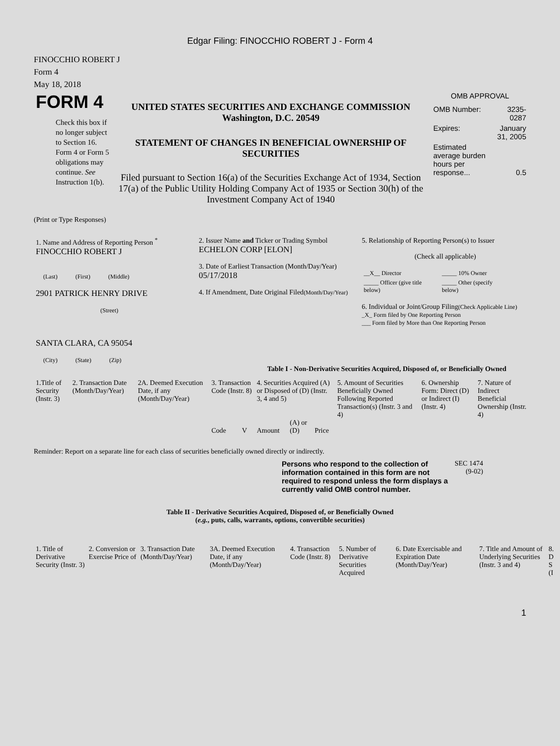Edgar Filing: FINOCCHIO ROBERT J - Form 4
FINOCCHIO ROBERT J
Form 4
May 18, 2018
| FORM 4 Check this box if no longer subject to Section 16. Form 4 or Form 5 obligations may continue. See Instruction 1(b). | UNITED STATES SECURITIES AND EXCHANGE COMMISSION Washington, D.C. 20549 STATEMENT OF CHANGES IN BENEFICIAL OWNERSHIP OF SECURITIES Filed pursuant to Section 16(a) of the Securities Exchange Act of 1934, Section 17(a) of the Public Utility Holding Company Act of 1935 or Section 30(h) of the Investment Company Act of 1940 | OMB APPROVAL / OMB Number: / 3235-0287 / / Expires: / January 31, 2005 / / Estimated average burden hours per response... / 0.5 / |
(Print or Type Responses)
| 1. Name and Address of Reporting Person <sup>*</sup> FINOCCHIO ROBERT J (Last) (First) (Middle) 2901 PATRICK HENRY DRIVE (Street) SANTA CLARA, CA 95054 (City) (State) (Zip) | 2. Issuer Name and Ticker or Trading Symbol ECHELON CORP [ELON] 3. Date of Earliest Transaction (Month/Day/Year) 05/17/2018 4. If Amendment, Date Original Filed (Month/Day/Year) | 5. Relationship of Reporting Person(s) to Issuer (Check all applicable) / __X__ Director / _____ 10% Owner / / _____ Officer (give title below) / _____ Other (specify below) / 6. Individual or Joint/Group Filing (Check Applicable Line) _X_ Form filed by One Reporting Person ___ Form filed by More than One Reporting Person |
Table I - Non-Derivative Securities Acquired, Disposed of, or Beneficially Owned
| 1.Title of Security (Instr. 3) | 2. Transaction Date (Month/Day/Year) | 2A. Deemed Execution Date, if any (Month/Day/Year) | 3. Transaction Code (Instr. 8) | | 4. Securities Acquired (A) or Disposed of (D) (Instr. 3, 4 and 5) | | | 5. Amount of Securities Beneficially Owned Following Reported Transaction(s) (Instr. 3 and 4) | 6. Ownership Form: Direct (D) or Indirect (I) (Instr. 4) | 7. Nature of Indirect Beneficial Ownership (Instr. 4) |
| --- | --- | --- | --- | --- | --- | --- | --- | --- | --- | --- |
| | | | Code | V | Amount | (A) or (D) | Price | | | |
Reminder: Report on a separate line for each class of securities beneficially owned directly or indirectly.
| Persons who respond to the collection of information contained in this form are not required to respond unless the form displays a currently valid OMB control number. | SEC 1474 (9-02) |
Table II - Derivative Securities Acquired, Disposed of, or Beneficially Owned
(e.g., puts, calls, warrants, options, convertible securities)
| 1. Title of Derivative Security (Instr. 3) | 2. Conversion or Exercise Price of | 3. Transaction Date (Month/Day/Year) | 3A. Deemed Execution Date, if any (Month/Day/Year) | 4. Transaction Code (Instr. 8) | 5. Number of Derivative Securities Acquired | 6. Date Exercisable and Expiration Date (Month/Day/Year) | 7. Title and Amount of Underlying Securities (Instr. 3 and 4) | 8. D S (I |
| --- | --- | --- | --- | --- | --- | --- | --- | --- |
1